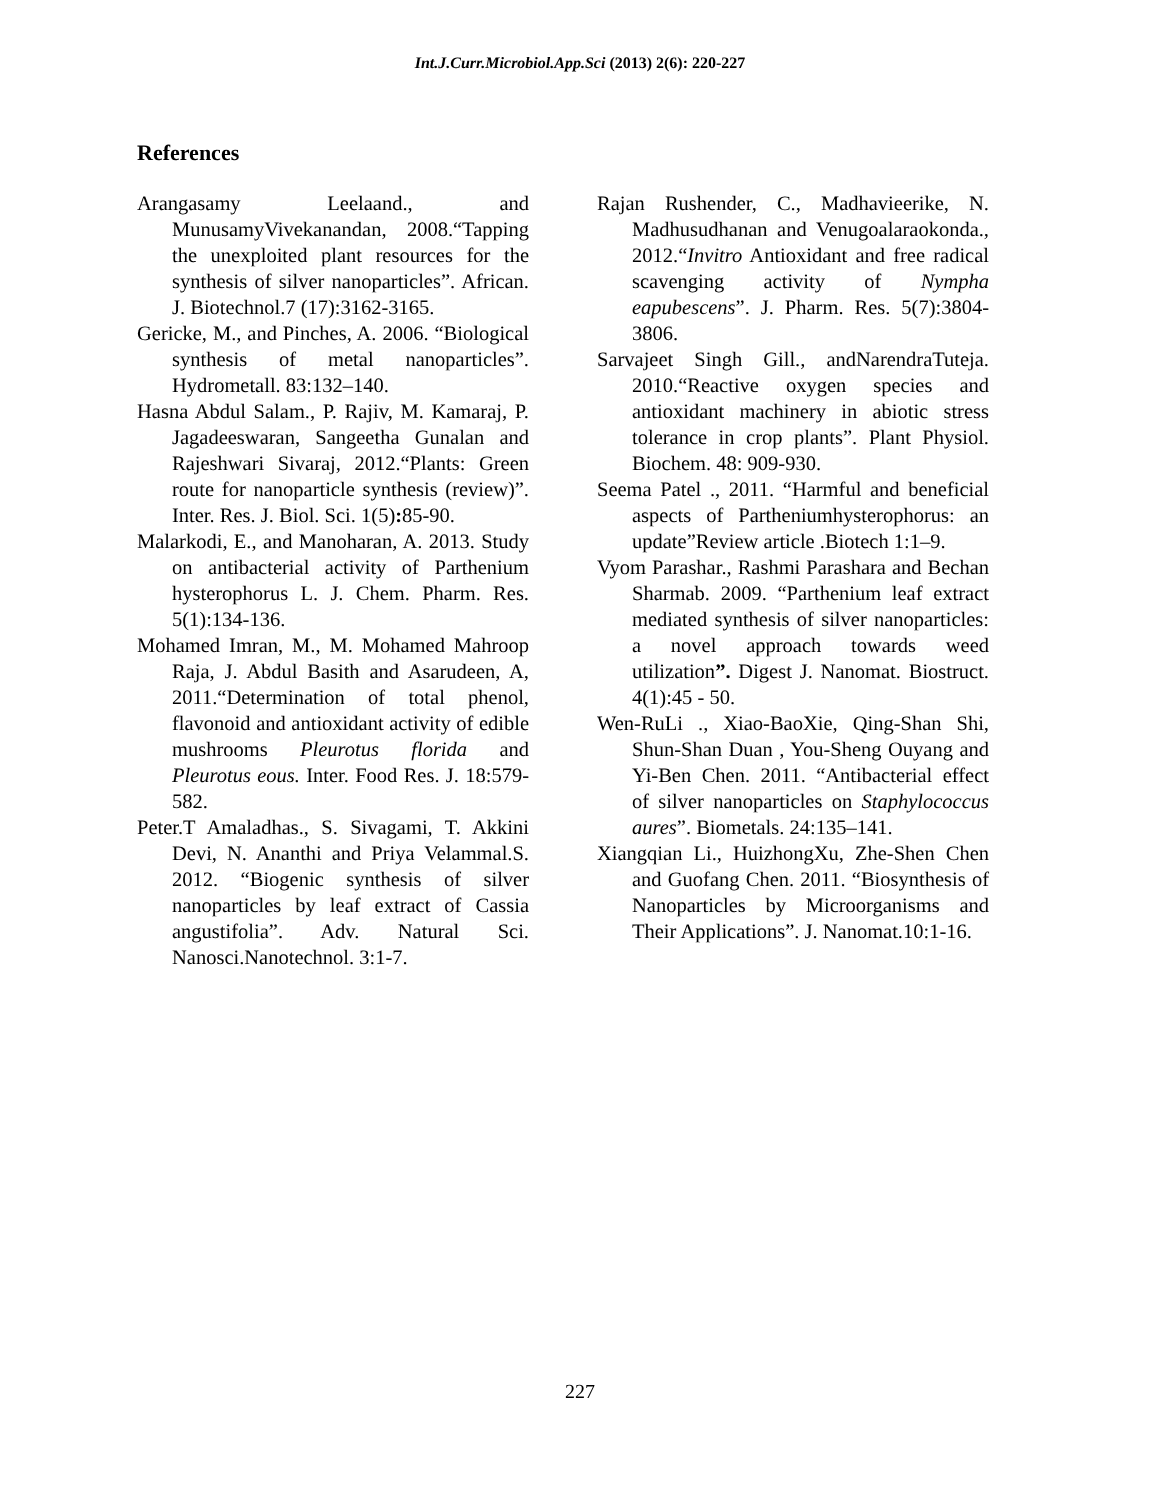Int.J.Curr.Microbiol.App.Sci (2013) 2(6): 220-227
References
Arangasamy Leelaand., and MunusamyVivekanandan, 2008.“Tapping the unexploited plant resources for the synthesis of silver nanoparticles”. African. J. Biotechnol.7 (17):3162-3165.
Gericke, M., and Pinches, A. 2006. “Biological synthesis of metal nanoparticles”. Hydrometall. 83:132–140.
Hasna Abdul Salam., P. Rajiv, M. Kamaraj, P. Jagadeeswaran, Sangeetha Gunalan and Rajeshwari Sivaraj, 2012.“Plants: Green route for nanoparticle synthesis (review)”. Inter. Res. J. Biol. Sci. 1(5): 85-90.
Malarkodi, E., and Manoharan, A. 2013. Study on antibacterial activity of Parthenium hysterophorus L. J. Chem. Pharm. Res. 5(1):134-136.
Mohamed Imran, M., M. Mohamed Mahroop Raja, J. Abdul Basith and Asarudeen, A, 2011.“Determination of total phenol, flavonoid and antioxidant activity of edible mushrooms Pleurotus florida and Pleurotus eous. Inter. Food Res. J. 18:579-582.
Peter.T Amaladhas., S. Sivagami, T. Akkini Devi, N. Ananthi and Priya Velammal.S. 2012. “Biogenic synthesis of silver nanoparticles by leaf extract of Cassia angustifolia”. Adv. Natural Sci. Nanosci.Nanotechnol. 3:1-7.
Rajan Rushender, C., Madhavieerike, N. Madhusudhanan and Venugoalaraokonda., 2012.“Invitro Antioxidant and free radical scavenging activity of Nympha eapubescens”. J. Pharm. Res. 5(7):3804-3806.
Sarvajeet Singh Gill., andNarendraTuteja. 2010.“Reactive oxygen species and antioxidant machinery in abiotic stress tolerance in crop plants”. Plant Physiol. Biochem. 48: 909-930.
Seema Patel ., 2011. “Harmful and beneficial aspects of Partheniumhysterophorus: an update”Review article .Biotech 1:1–9.
Vyom Parashar., Rashmi Parashara and Bechan Sharmab. 2009. “Parthenium leaf extract mediated synthesis of silver nanoparticles: a novel approach towards weed utilization”. Digest J. Nanomat. Biostruct. 4(1):45 - 50.
Wen-RuLi ., Xiao-BaoXie, Qing-Shan Shi, Shun-Shan Duan , You-Sheng Ouyang and Yi-Ben Chen. 2011. “Antibacterial effect of silver nanoparticles on Staphylococcus aures”. Biometals. 24:135–141.
Xiangqian Li., HuizhongXu, Zhe-Shen Chen and Guofang Chen. 2011. “Biosynthesis of Nanoparticles by Microorganisms and Their Applications”. J. Nanomat.10:1-16.
227